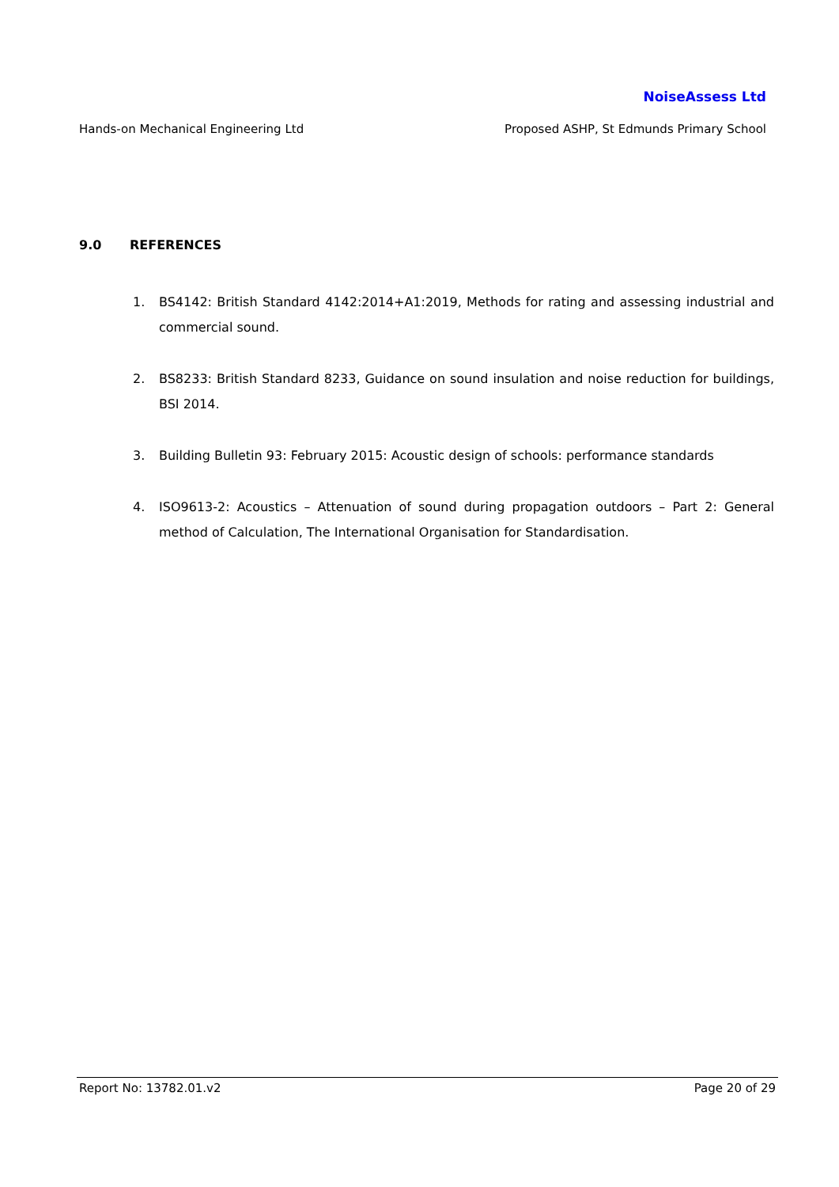NoiseAssess Ltd
Hands-on Mechanical Engineering Ltd Proposed ASHP, St Edmunds Primary School
9.0 REFERENCES
1. BS4142: British Standard 4142:2014+A1:2019, Methods for rating and assessing industrial and commercial sound.
2. BS8233: British Standard 8233, Guidance on sound insulation and noise reduction for buildings, BSI 2014.
3. Building Bulletin 93: February 2015: Acoustic design of schools: performance standards
4. ISO9613-2: Acoustics – Attenuation of sound during propagation outdoors – Part 2: General method of Calculation, The International Organisation for Standardisation.
Report No: 13782.01.v2 Page 20 of 29